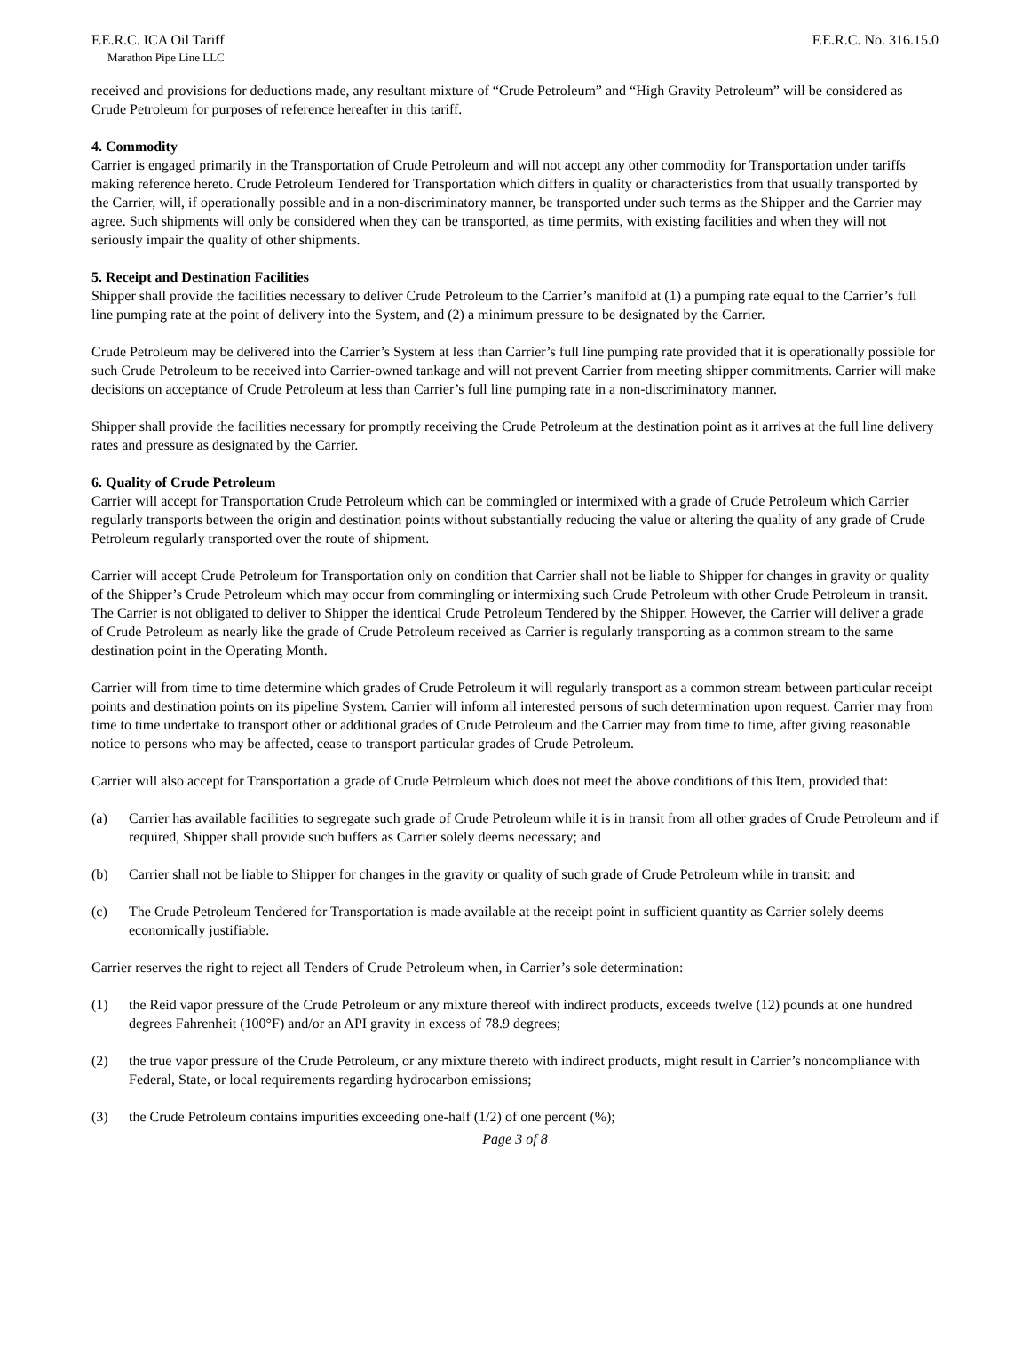F.E.R.C. ICA Oil Tariff F.E.R.C. No. 316.15.0
Marathon Pipe Line LLC
received and provisions for deductions made, any resultant mixture of “Crude Petroleum” and “High Gravity Petroleum” will be considered as Crude Petroleum for purposes of reference hereafter in this tariff.
4. Commodity
Carrier is engaged primarily in the Transportation of Crude Petroleum and will not accept any other commodity for Transportation under tariffs making reference hereto. Crude Petroleum Tendered for Transportation which differs in quality or characteristics from that usually transported by the Carrier, will, if operationally possible and in a non-discriminatory manner, be transported under such terms as the Shipper and the Carrier may agree. Such shipments will only be considered when they can be transported, as time permits, with existing facilities and when they will not seriously impair the quality of other shipments.
5. Receipt and Destination Facilities
Shipper shall provide the facilities necessary to deliver Crude Petroleum to the Carrier’s manifold at (1) a pumping rate equal to the Carrier’s full line pumping rate at the point of delivery into the System, and (2) a minimum pressure to be designated by the Carrier.
Crude Petroleum may be delivered into the Carrier’s System at less than Carrier’s full line pumping rate provided that it is operationally possible for such Crude Petroleum to be received into Carrier-owned tankage and will not prevent Carrier from meeting shipper commitments. Carrier will make decisions on acceptance of Crude Petroleum at less than Carrier’s full line pumping rate in a non-discriminatory manner.
Shipper shall provide the facilities necessary for promptly receiving the Crude Petroleum at the destination point as it arrives at the full line delivery rates and pressure as designated by the Carrier.
6. Quality of Crude Petroleum
Carrier will accept for Transportation Crude Petroleum which can be commingled or intermixed with a grade of Crude Petroleum which Carrier regularly transports between the origin and destination points without substantially reducing the value or altering the quality of any grade of Crude Petroleum regularly transported over the route of shipment.
Carrier will accept Crude Petroleum for Transportation only on condition that Carrier shall not be liable to Shipper for changes in gravity or quality of the Shipper’s Crude Petroleum which may occur from commingling or intermixing such Crude Petroleum with other Crude Petroleum in transit. The Carrier is not obligated to deliver to Shipper the identical Crude Petroleum Tendered by the Shipper. However, the Carrier will deliver a grade of Crude Petroleum as nearly like the grade of Crude Petroleum received as Carrier is regularly transporting as a common stream to the same destination point in the Operating Month.
Carrier will from time to time determine which grades of Crude Petroleum it will regularly transport as a common stream between particular receipt points and destination points on its pipeline System. Carrier will inform all interested persons of such determination upon request. Carrier may from time to time undertake to transport other or additional grades of Crude Petroleum and the Carrier may from time to time, after giving reasonable notice to persons who may be affected, cease to transport particular grades of Crude Petroleum.
Carrier will also accept for Transportation a grade of Crude Petroleum which does not meet the above conditions of this Item, provided that:
(a) Carrier has available facilities to segregate such grade of Crude Petroleum while it is in transit from all other grades of Crude Petroleum and if required, Shipper shall provide such buffers as Carrier solely deems necessary; and
(b) Carrier shall not be liable to Shipper for changes in the gravity or quality of such grade of Crude Petroleum while in transit: and
(c) The Crude Petroleum Tendered for Transportation is made available at the receipt point in sufficient quantity as Carrier solely deems economically justifiable.
Carrier reserves the right to reject all Tenders of Crude Petroleum when, in Carrier’s sole determination:
(1) the Reid vapor pressure of the Crude Petroleum or any mixture thereof with indirect products, exceeds twelve (12) pounds at one hundred degrees Fahrenheit (100°F) and/or an API gravity in excess of 78.9 degrees;
(2) the true vapor pressure of the Crude Petroleum, or any mixture thereto with indirect products, might result in Carrier’s noncompliance with Federal, State, or local requirements regarding hydrocarbon emissions;
(3) the Crude Petroleum contains impurities exceeding one-half (1/2) of one percent (%);
Page 3 of 8